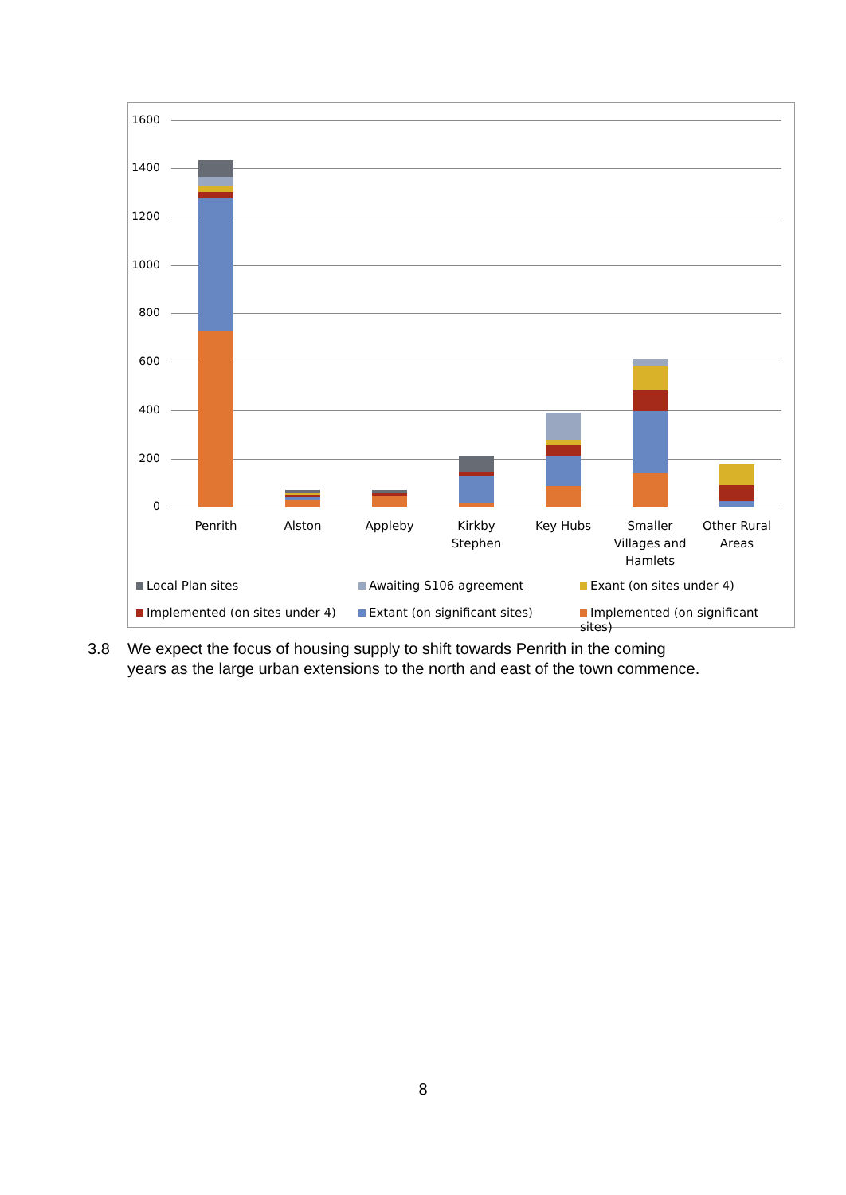1600
1400
1200
1000
800
600
400
200
0
Penrith Alston Appleby
Kirkby
Stephen
Key Hubs
Smaller
Villages and
Hamlets
Other Rural
Areas
Local Plan sites Awaiting S106 agreement Exant (on sites under 4)
Implemented (on sites under 4) Extant (on significant sites)
Implemented (on significant sites)
3.8 We expect the focus of housing supply to shift towards Penrith in the coming years as the large urban extensions to the north and east of the town commence.
8